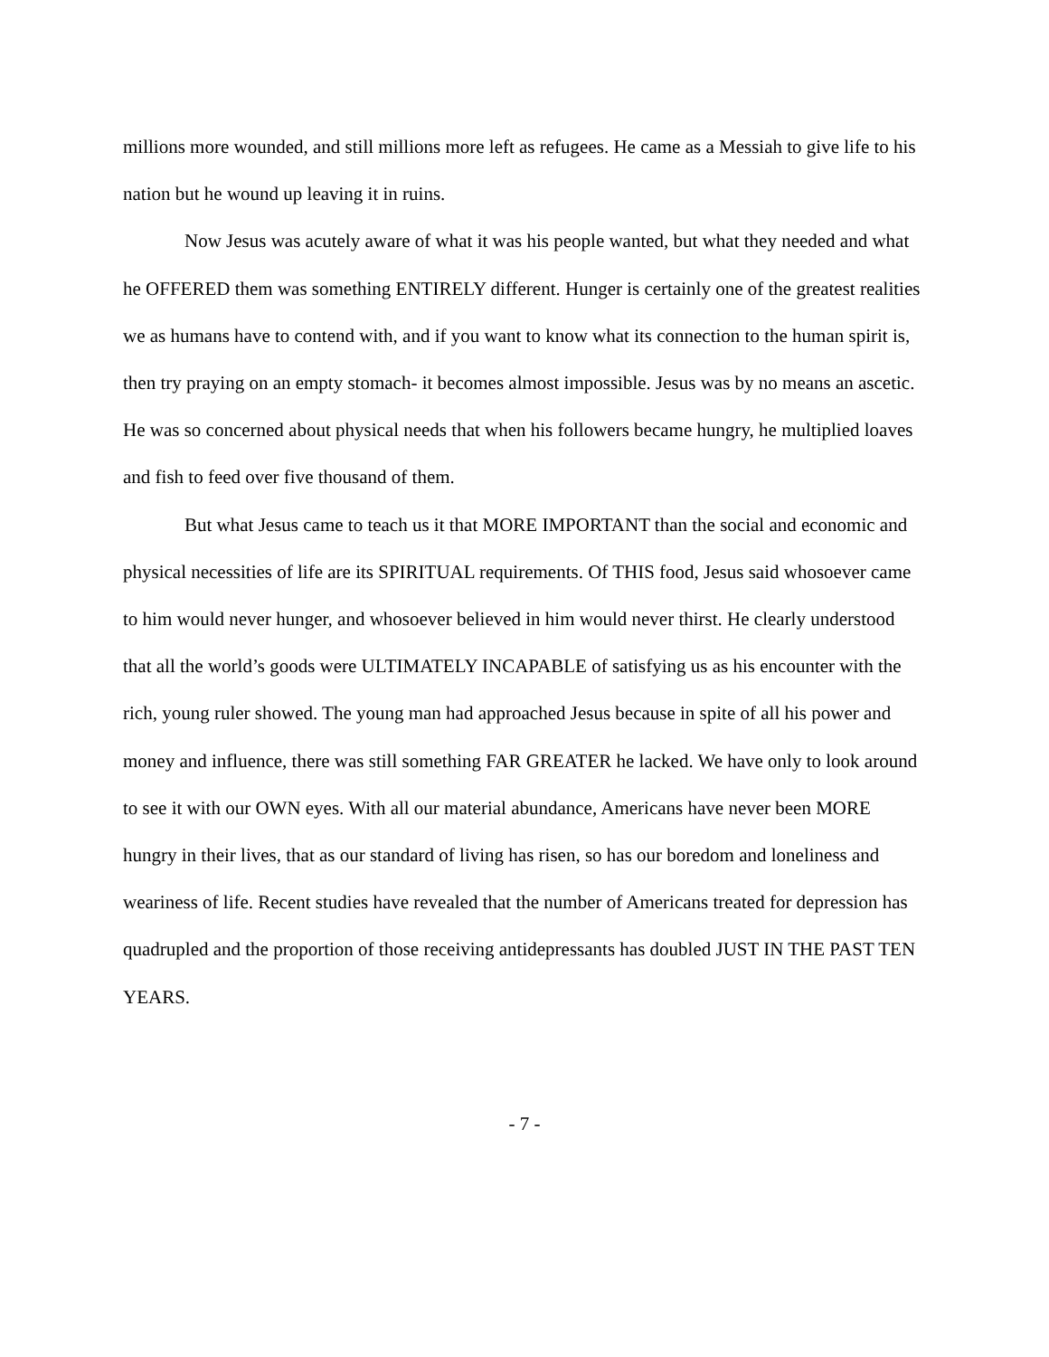millions more wounded, and still millions more left as refugees. He came as a Messiah to give life to his nation but he wound up leaving it in ruins.
Now Jesus was acutely aware of what it was his people wanted, but what they needed and what he OFFERED them was something ENTIRELY different. Hunger is certainly one of the greatest realities we as humans have to contend with, and if you want to know what its connection to the human spirit is, then try praying on an empty stomach- it becomes almost impossible. Jesus was by no means an ascetic. He was so concerned about physical needs that when his followers became hungry, he multiplied loaves and fish to feed over five thousand of them.
But what Jesus came to teach us it that MORE IMPORTANT than the social and economic and physical necessities of life are its SPIRITUAL requirements. Of THIS food, Jesus said whosoever came to him would never hunger, and whosoever believed in him would never thirst. He clearly understood that all the world’s goods were ULTIMATELY INCAPABLE of satisfying us as his encounter with the rich, young ruler showed. The young man had approached Jesus because in spite of all his power and money and influence, there was still something FAR GREATER he lacked. We have only to look around to see it with our OWN eyes. With all our material abundance, Americans have never been MORE hungry in their lives, that as our standard of living has risen, so has our boredom and loneliness and weariness of life. Recent studies have revealed that the number of Americans treated for depression has quadrupled and the proportion of those receiving antidepressants has doubled JUST IN THE PAST TEN YEARS.
- 7 -